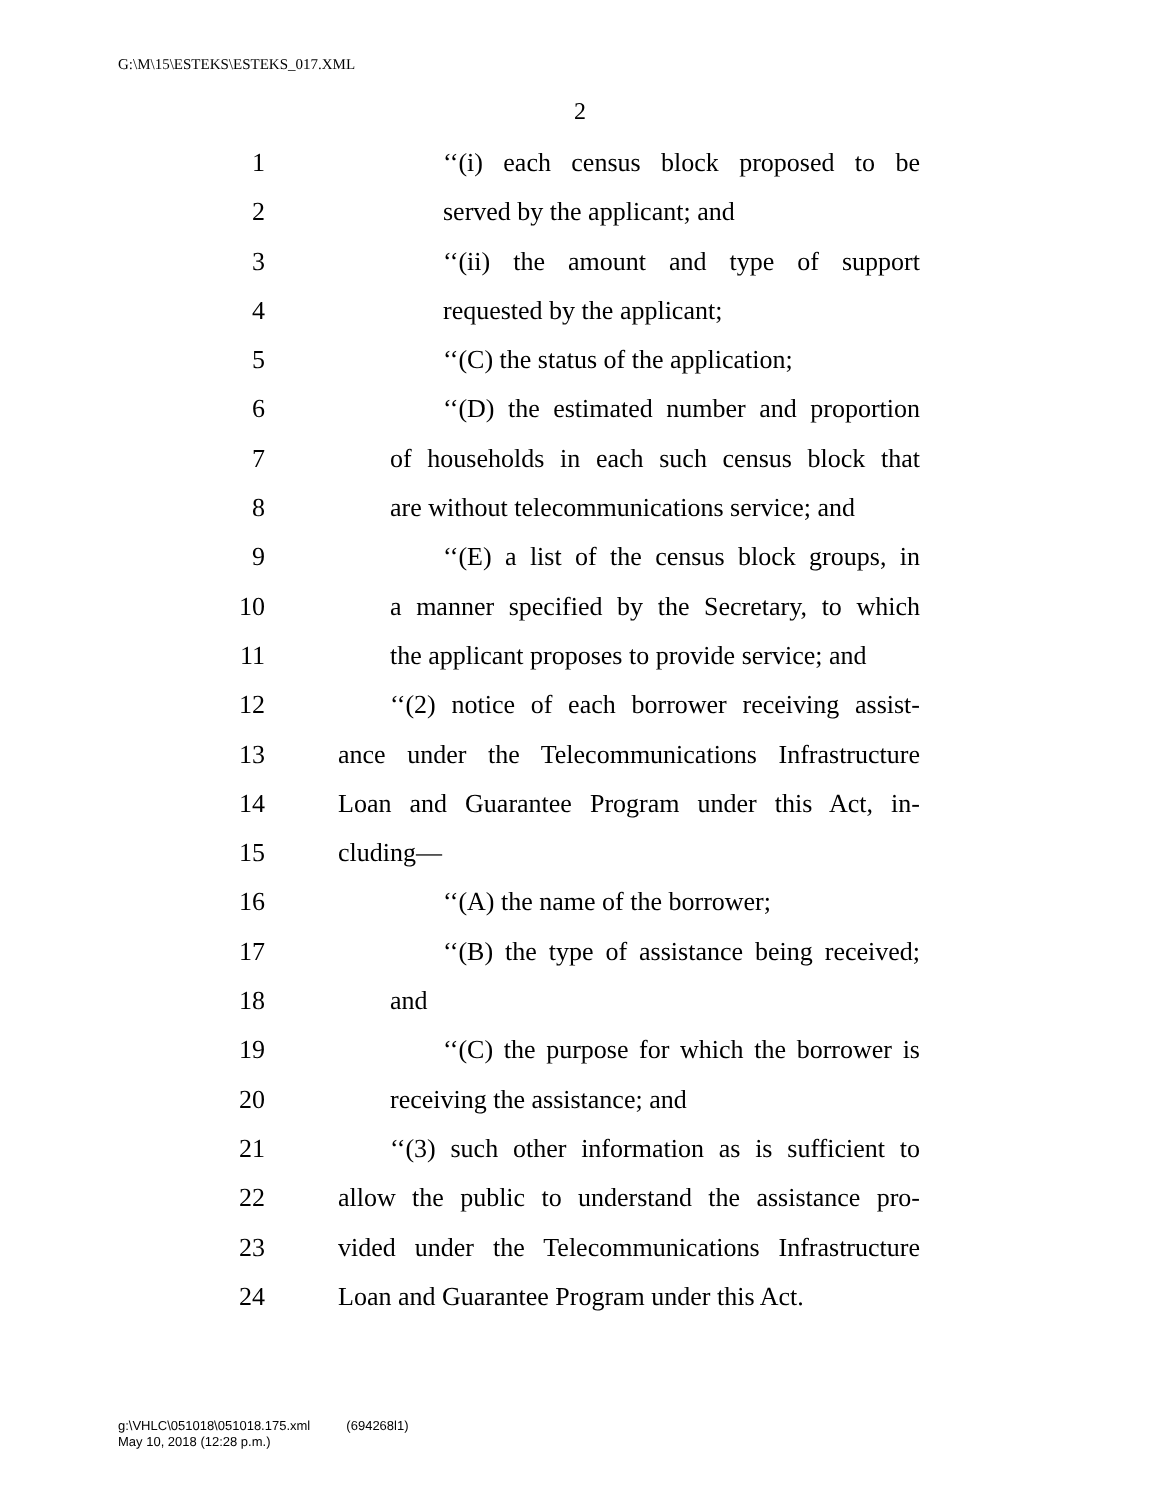G:\M\15\ESTEKS\ESTEKS_017.XML
2
1 ‘‘(i) each census block proposed to be
2 served by the applicant; and
3 ‘‘(ii) the amount and type of support
4 requested by the applicant;
5 ‘‘(C) the status of the application;
6 ‘‘(D) the estimated number and proportion
7 of households in each such census block that
8 are without telecommunications service; and
9 ‘‘(E) a list of the census block groups, in
10 a manner specified by the Secretary, to which
11 the applicant proposes to provide service; and
12 ‘‘(2) notice of each borrower receiving assist-
13 ance under the Telecommunications Infrastructure
14 Loan and Guarantee Program under this Act, in-
15 cluding—
16 ‘‘(A) the name of the borrower;
17 ‘‘(B) the type of assistance being received;
18 and
19 ‘‘(C) the purpose for which the borrower is
20 receiving the assistance; and
21 ‘‘(3) such other information as is sufficient to
22 allow the public to understand the assistance pro-
23 vided under the Telecommunications Infrastructure
24 Loan and Guarantee Program under this Act.
g:\VHLC\051018\051018.175.xml (694268l1)
May 10, 2018 (12:28 p.m.)